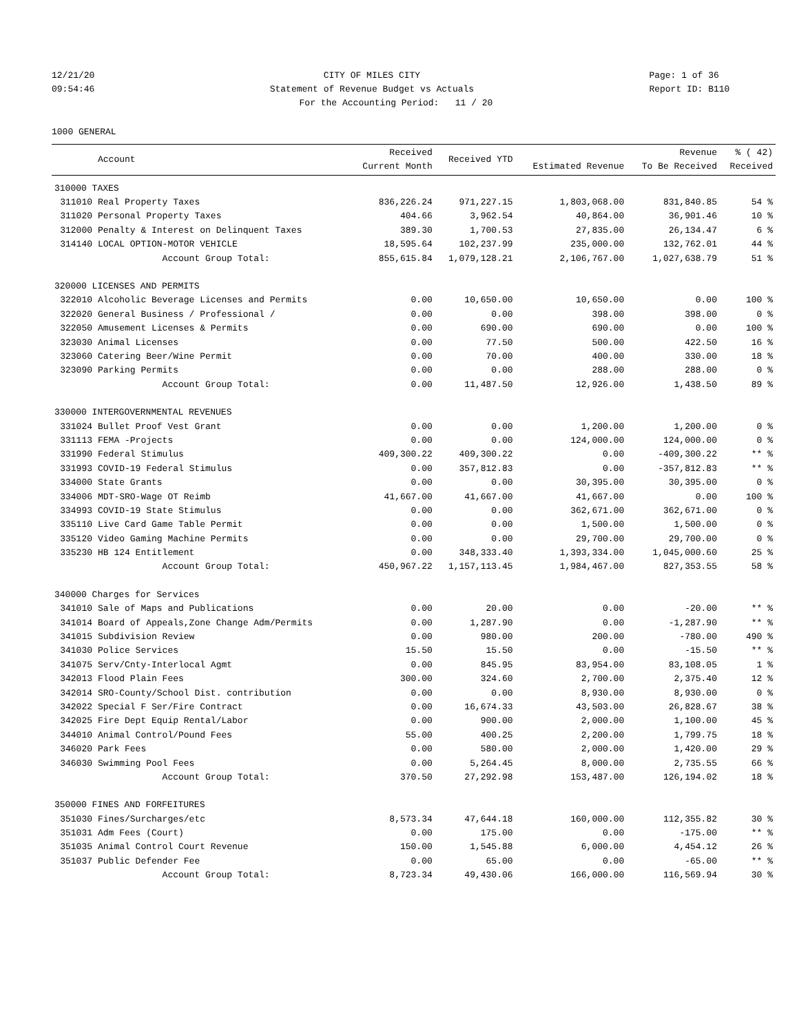12/21/20 CITY OF MILES CITY Page: 1 of 36
09:54:46 Statement of Revenue Budget vs Actuals Report ID: B110
For the Accounting Period: 11 / 20
1000 GENERAL
| | Account | Received Current Month | Received YTD | Estimated Revenue | Revenue To Be Received | % ( 42) Received |
| --- | --- | --- | --- | --- | --- | --- |
| 310000 TAXES | | | | | | |
| 311010 | Real Property Taxes | 836,226.24 | 971,227.15 | 1,803,068.00 | 831,840.85 | 54 % |
| 311020 | Personal Property Taxes | 404.66 | 3,962.54 | 40,864.00 | 36,901.46 | 10 % |
| 312000 | Penalty & Interest on Delinquent Taxes | 389.30 | 1,700.53 | 27,835.00 | 26,134.47 | 6 % |
| 314140 | LOCAL OPTION-MOTOR VEHICLE | 18,595.64 | 102,237.99 | 235,000.00 | 132,762.01 | 44 % |
| | Account Group Total: | 855,615.84 | 1,079,128.21 | 2,106,767.00 | 1,027,638.79 | 51 % |
| 320000 LICENSES AND PERMITS | | | | | | |
| 322010 | Alcoholic Beverage Licenses and Permits | 0.00 | 10,650.00 | 10,650.00 | 0.00 | 100 % |
| 322020 | General Business / Professional / | 0.00 | 0.00 | 398.00 | 398.00 | 0 % |
| 322050 | Amusement Licenses & Permits | 0.00 | 690.00 | 690.00 | 0.00 | 100 % |
| 323030 | Animal Licenses | 0.00 | 77.50 | 500.00 | 422.50 | 16 % |
| 323060 | Catering Beer/Wine Permit | 0.00 | 70.00 | 400.00 | 330.00 | 18 % |
| 323090 | Parking Permits | 0.00 | 0.00 | 288.00 | 288.00 | 0 % |
| | Account Group Total: | 0.00 | 11,487.50 | 12,926.00 | 1,438.50 | 89 % |
| 330000 INTERGOVERNMENTAL REVENUES | | | | | | |
| 331024 | Bullet Proof Vest Grant | 0.00 | 0.00 | 1,200.00 | 1,200.00 | 0 % |
| 331113 | FEMA -Projects | 0.00 | 0.00 | 124,000.00 | 124,000.00 | 0 % |
| 331990 | Federal Stimulus | 409,300.22 | 409,300.22 | 0.00 | -409,300.22 | ** % |
| 331993 | COVID-19 Federal Stimulus | 0.00 | 357,812.83 | 0.00 | -357,812.83 | ** % |
| 334000 | State Grants | 0.00 | 0.00 | 30,395.00 | 30,395.00 | 0 % |
| 334006 | MDT-SRO-Wage OT Reimb | 41,667.00 | 41,667.00 | 41,667.00 | 0.00 | 100 % |
| 334993 | COVID-19 State Stimulus | 0.00 | 0.00 | 362,671.00 | 362,671.00 | 0 % |
| 335110 | Live Card Game Table Permit | 0.00 | 0.00 | 1,500.00 | 1,500.00 | 0 % |
| 335120 | Video Gaming Machine Permits | 0.00 | 0.00 | 29,700.00 | 29,700.00 | 0 % |
| 335230 | HB 124 Entitlement | 0.00 | 348,333.40 | 1,393,334.00 | 1,045,000.60 | 25 % |
| | Account Group Total: | 450,967.22 | 1,157,113.45 | 1,984,467.00 | 827,353.55 | 58 % |
| 340000 Charges for Services | | | | | | |
| 341010 | Sale of Maps and Publications | 0.00 | 20.00 | 0.00 | -20.00 | ** % |
| 341014 | Board of Appeals,Zone Change Adm/Permits | 0.00 | 1,287.90 | 0.00 | -1,287.90 | ** % |
| 341015 | Subdivision Review | 0.00 | 980.00 | 200.00 | -780.00 | 490 % |
| 341030 | Police Services | 15.50 | 15.50 | 0.00 | -15.50 | ** % |
| 341075 | Serv/Cnty-Interlocal Agmt | 0.00 | 845.95 | 83,954.00 | 83,108.05 | 1 % |
| 342013 | Flood Plain Fees | 300.00 | 324.60 | 2,700.00 | 2,375.40 | 12 % |
| 342014 | SRO-County/School Dist. contribution | 0.00 | 0.00 | 8,930.00 | 8,930.00 | 0 % |
| 342022 | Special F Ser/Fire Contract | 0.00 | 16,674.33 | 43,503.00 | 26,828.67 | 38 % |
| 342025 | Fire Dept Equip Rental/Labor | 0.00 | 900.00 | 2,000.00 | 1,100.00 | 45 % |
| 344010 | Animal Control/Pound Fees | 55.00 | 400.25 | 2,200.00 | 1,799.75 | 18 % |
| 346020 | Park Fees | 0.00 | 580.00 | 2,000.00 | 1,420.00 | 29 % |
| 346030 | Swimming Pool Fees | 0.00 | 5,264.45 | 8,000.00 | 2,735.55 | 66 % |
| | Account Group Total: | 370.50 | 27,292.98 | 153,487.00 | 126,194.02 | 18 % |
| 350000 FINES AND FORFEITURES | | | | | | |
| 351030 | Fines/Surcharges/etc | 8,573.34 | 47,644.18 | 160,000.00 | 112,355.82 | 30 % |
| 351031 | Adm Fees (Court) | 0.00 | 175.00 | 0.00 | -175.00 | ** % |
| 351035 | Animal Control Court Revenue | 150.00 | 1,545.88 | 6,000.00 | 4,454.12 | 26 % |
| 351037 | Public Defender Fee | 0.00 | 65.00 | 0.00 | -65.00 | ** % |
| | Account Group Total: | 8,723.34 | 49,430.06 | 166,000.00 | 116,569.94 | 30 % |